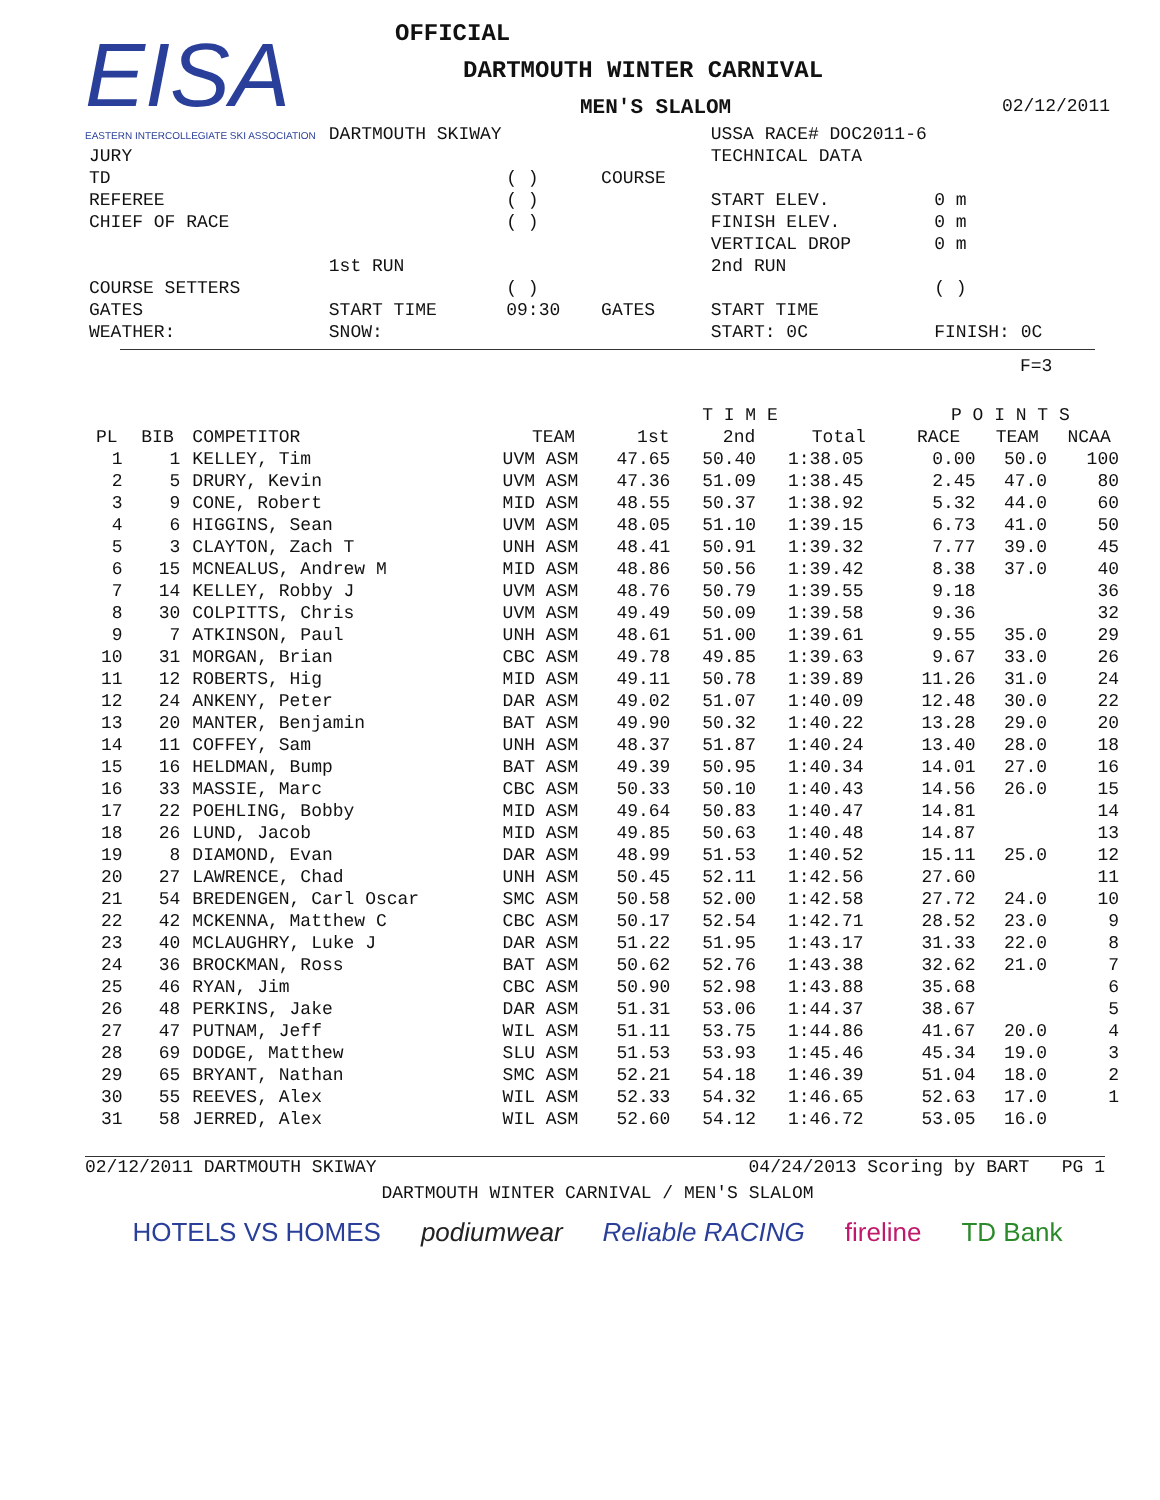EISA
EASTERN INTERCOLLEGIATE SKI ASSOCIATION
OFFICIAL
DARTMOUTH WINTER CARNIVAL
MEN'S SLALOM 02/12/2011
| | DARTMOUTH SKIWAY | | | USSA RACE# DOC2011-6 | |
| JURY | | | | TECHNICAL DATA | |
| TD | | ( ) | COURSE | | |
| REFEREE | | ( ) | | START ELEV. | 0 m |
| CHIEF OF RACE | | ( ) | | FINISH ELEV. | 0 m |
| | | | | VERTICAL DROP | 0 m |
| | 1st RUN | | | 2nd RUN | |
| COURSE SETTERS | | ( ) | | | ( ) |
| GATES | START TIME | 09:30 | GATES | START TIME | |
| WEATHER: | SNOW: | | | START: 0C | FINISH: 0C |
F=3
| | | | | | T I M E | | P O I N T S | | |
| --- | --- | --- | --- | --- | --- | --- | --- | --- | --- |
| PL | BIB | COMPETITOR | TEAM | 1st | 2nd | Total | RACE | TEAM | NCAA |
| 1 | 1 | KELLEY, Tim | UVM ASM | 47.65 | 50.40 | 1:38.05 | 0.00 | 50.0 | 100 |
| 2 | 5 | DRURY, Kevin | UVM ASM | 47.36 | 51.09 | 1:38.45 | 2.45 | 47.0 | 80 |
| 3 | 9 | CONE, Robert | MID ASM | 48.55 | 50.37 | 1:38.92 | 5.32 | 44.0 | 60 |
| 4 | 6 | HIGGINS, Sean | UVM ASM | 48.05 | 51.10 | 1:39.15 | 6.73 | 41.0 | 50 |
| 5 | 3 | CLAYTON, Zach T | UNH ASM | 48.41 | 50.91 | 1:39.32 | 7.77 | 39.0 | 45 |
| 6 | 15 | MCNEALUS, Andrew M | MID ASM | 48.86 | 50.56 | 1:39.42 | 8.38 | 37.0 | 40 |
| 7 | 14 | KELLEY, Robby J | UVM ASM | 48.76 | 50.79 | 1:39.55 | 9.18 | | 36 |
| 8 | 30 | COLPITTS, Chris | UVM ASM | 49.49 | 50.09 | 1:39.58 | 9.36 | | 32 |
| 9 | 7 | ATKINSON, Paul | UNH ASM | 48.61 | 51.00 | 1:39.61 | 9.55 | 35.0 | 29 |
| 10 | 31 | MORGAN, Brian | CBC ASM | 49.78 | 49.85 | 1:39.63 | 9.67 | 33.0 | 26 |
| 11 | 12 | ROBERTS, Hig | MID ASM | 49.11 | 50.78 | 1:39.89 | 11.26 | 31.0 | 24 |
| 12 | 24 | ANKENY, Peter | DAR ASM | 49.02 | 51.07 | 1:40.09 | 12.48 | 30.0 | 22 |
| 13 | 20 | MANTER, Benjamin | BAT ASM | 49.90 | 50.32 | 1:40.22 | 13.28 | 29.0 | 20 |
| 14 | 11 | COFFEY, Sam | UNH ASM | 48.37 | 51.87 | 1:40.24 | 13.40 | 28.0 | 18 |
| 15 | 16 | HELDMAN, Bump | BAT ASM | 49.39 | 50.95 | 1:40.34 | 14.01 | 27.0 | 16 |
| 16 | 33 | MASSIE, Marc | CBC ASM | 50.33 | 50.10 | 1:40.43 | 14.56 | 26.0 | 15 |
| 17 | 22 | POEHLING, Bobby | MID ASM | 49.64 | 50.83 | 1:40.47 | 14.81 | | 14 |
| 18 | 26 | LUND, Jacob | MID ASM | 49.85 | 50.63 | 1:40.48 | 14.87 | | 13 |
| 19 | 8 | DIAMOND, Evan | DAR ASM | 48.99 | 51.53 | 1:40.52 | 15.11 | 25.0 | 12 |
| 20 | 27 | LAWRENCE, Chad | UNH ASM | 50.45 | 52.11 | 1:42.56 | 27.60 | | 11 |
| 21 | 54 | BREDENGEN, Carl Oscar | SMC ASM | 50.58 | 52.00 | 1:42.58 | 27.72 | 24.0 | 10 |
| 22 | 42 | MCKENNA, Matthew C | CBC ASM | 50.17 | 52.54 | 1:42.71 | 28.52 | 23.0 | 9 |
| 23 | 40 | MCLAUGHRY, Luke J | DAR ASM | 51.22 | 51.95 | 1:43.17 | 31.33 | 22.0 | 8 |
| 24 | 36 | BROCKMAN, Ross | BAT ASM | 50.62 | 52.76 | 1:43.38 | 32.62 | 21.0 | 7 |
| 25 | 46 | RYAN, Jim | CBC ASM | 50.90 | 52.98 | 1:43.88 | 35.68 | | 6 |
| 26 | 48 | PERKINS, Jake | DAR ASM | 51.31 | 53.06 | 1:44.37 | 38.67 | | 5 |
| 27 | 47 | PUTNAM, Jeff | WIL ASM | 51.11 | 53.75 | 1:44.86 | 41.67 | 20.0 | 4 |
| 28 | 69 | DODGE, Matthew | SLU ASM | 51.53 | 53.93 | 1:45.46 | 45.34 | 19.0 | 3 |
| 29 | 65 | BRYANT, Nathan | SMC ASM | 52.21 | 54.18 | 1:46.39 | 51.04 | 18.0 | 2 |
| 30 | 55 | REEVES, Alex | WIL ASM | 52.33 | 54.32 | 1:46.65 | 52.63 | 17.0 | 1 |
| 31 | 58 | JERRED, Alex | WIL ASM | 52.60 | 54.12 | 1:46.72 | 53.05 | 16.0 | |
02/12/2011 DARTMOUTH SKIWAY 04/24/2013 Scoring by BART PG 1
DARTMOUTH WINTER CARNIVAL / MEN'S SLALOM
HOTELS VS HOMES podiumwear Reliable RACING fireline TD Bank